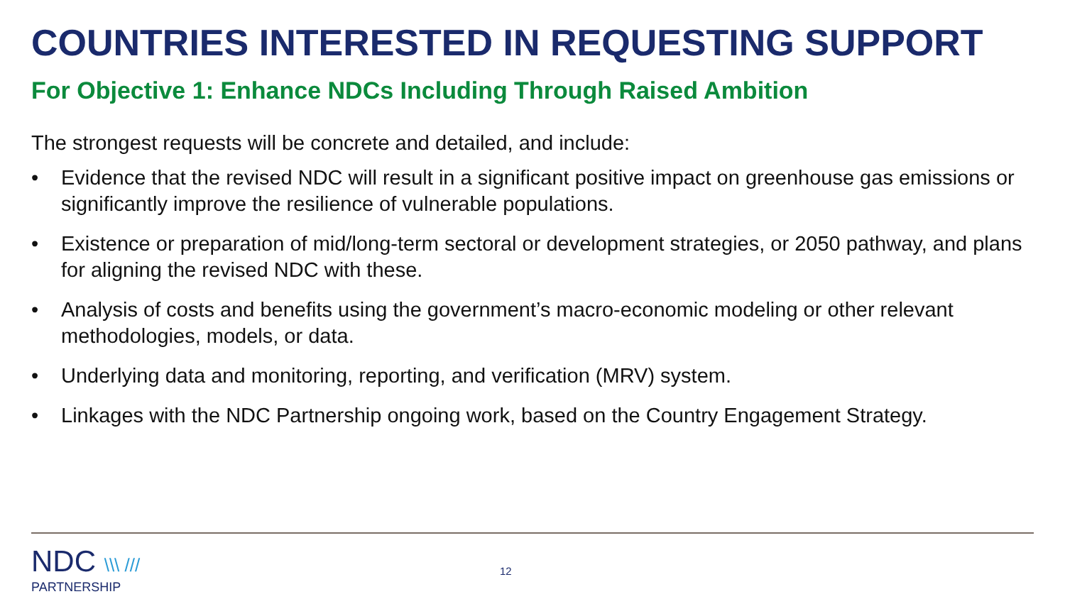COUNTRIES INTERESTED IN REQUESTING SUPPORT
For Objective 1: Enhance NDCs Including Through Raised Ambition
The strongest requests will be concrete and detailed, and include:
• Evidence that the revised NDC will result in a significant positive impact on greenhouse gas emissions or significantly improve the resilience of vulnerable populations.
• Existence or preparation of mid/long-term sectoral or development strategies, or 2050 pathway, and plans for aligning the revised NDC with these.
• Analysis of costs and benefits using the government’s macro-economic modeling or other relevant methodologies, models, or data.
• Underlying data and monitoring, reporting, and verification (MRV) system.
• Linkages with the NDC Partnership ongoing work, based on the Country Engagement Strategy.
NDC \\\ ///
PARTNERSHIP
12